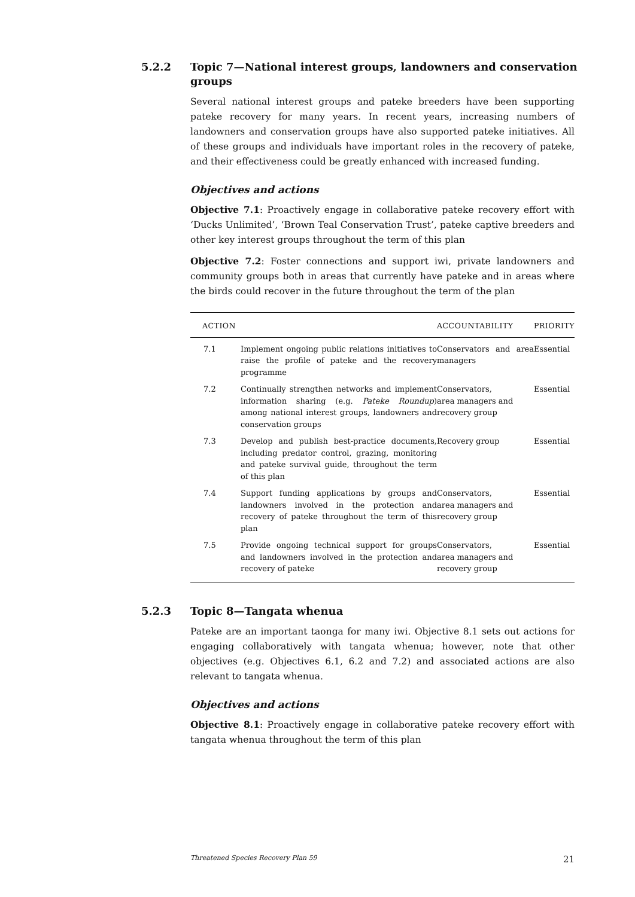5.2.2 Topic 7—National interest groups, landowners and conservation groups
Several national interest groups and pateke breeders have been supporting pateke recovery for many years. In recent years, increasing numbers of landowners and conservation groups have also supported pateke initiatives. All of these groups and individuals have important roles in the recovery of pateke, and their effectiveness could be greatly enhanced with increased funding.
Objectives and actions
Objective 7.1: Proactively engage in collaborative pateke recovery effort with ‘Ducks Unlimited’, ‘Brown Teal Conservation Trust’, pateke captive breeders and other key interest groups throughout the term of this plan
Objective 7.2: Foster connections and support iwi, private landowners and community groups both in areas that currently have pateke and in areas where the birds could recover in the future throughout the term of the plan
| ACTION | | ACCOUNTABILITY | PRIORITY |
| --- | --- | --- | --- |
| 7.1 | Implement ongoing public relations initiatives to raise the profile of pateke and the recovery programme | Conservators and area managers | Essential |
| 7.2 | Continually strengthen networks and implement information sharing (e.g. Pateke Roundup ) among national interest groups, landowners and conservation groups | Conservators, area managers and recovery group | Essential |
| 7.3 | Develop and publish best-practice documents, including predator control, grazing, monitoring and pateke survival guide, throughout the term of this plan | Recovery group | Essential |
| 7.4 | Support funding applications by groups and landowners involved in the protection and recovery of pateke throughout the term of this plan | Conservators, area managers and recovery group | Essential |
| 7.5 | Provide ongoing technical support for groups and landowners involved in the protection and recovery of pateke | Conservators, area managers and recovery group | Essential |
5.2.3 Topic 8—Tangata whenua
Pateke are an important taonga for many iwi. Objective 8.1 sets out actions for engaging collaboratively with tangata whenua; however, note that other objectives (e.g. Objectives 6.1, 6.2 and 7.2) and associated actions are also relevant to tangata whenua.
Objectives and actions
Objective 8.1: Proactively engage in collaborative pateke recovery effort with tangata whenua throughout the term of this plan
Threatened Species Recovery Plan 59 21